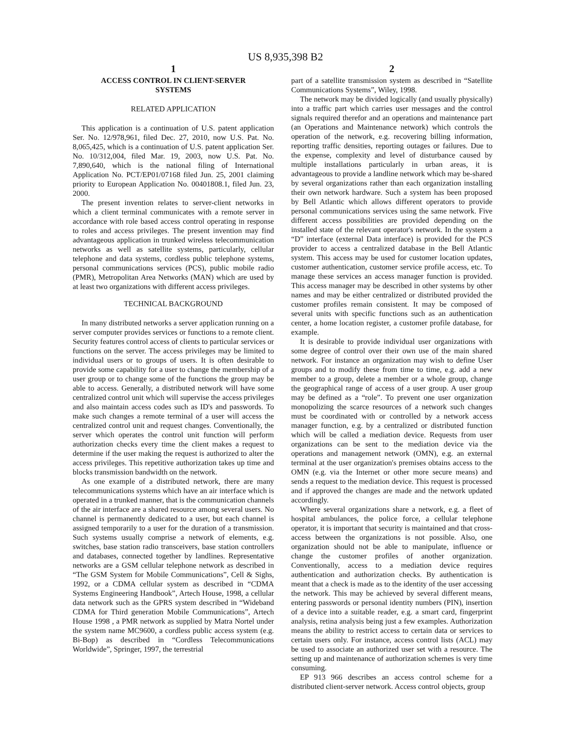US 8,935,398 B2
1
ACCESS CONTROL IN CLIENT-SERVER
SYSTEMS
RELATED APPLICATION
This application is a continuation of U.S. patent application Ser. No. 12/978,961, filed Dec. 27, 2010, now U.S. Pat. No. 8,065,425, which is a continuation of U.S. patent application Ser. No. 10/312,004, filed Mar. 19, 2003, now U.S. Pat. No. 7,890,640, which is the national filing of International Application No. PCT/EP01/07168 filed Jun. 25, 2001 claiming priority to European Application No. 00401808.1, filed Jun. 23, 2000.
The present invention relates to server-client networks in which a client terminal communicates with a remote server in accordance with role based access control operating in response to roles and access privileges. The present invention may find advantageous application in trunked wireless telecommunication networks as well as satellite systems, particularly, cellular telephone and data systems, cordless public telephone systems, personal communications services (PCS), public mobile radio (PMR), Metropolitan Area Networks (MAN) which are used by at least two organizations with different access privileges.
TECHNICAL BACKGROUND
In many distributed networks a server application running on a server computer provides services or functions to a remote client. Security features control access of clients to particular services or functions on the server. The access privileges may be limited to individual users or to groups of users. It is often desirable to provide some capability for a user to change the membership of a user group or to change some of the functions the group may be able to access. Generally, a distributed network will have some centralized control unit which will supervise the access privileges and also maintain access codes such as ID's and passwords. To make such changes a remote terminal of a user will access the centralized control unit and request changes. Conventionally, the server which operates the control unit function will perform authorization checks every time the client makes a request to determine if the user making the request is authorized to alter the access privileges. This repetitive authorization takes up time and blocks transmission bandwidth on the network.
As one example of a distributed network, there are many telecommunications systems which have an air interface which is operated in a trunked manner, that is the communication channels of the air interface are a shared resource among several users. No channel is permanently dedicated to a user, but each channel is assigned temporarily to a user for the duration of a transmission. Such systems usually comprise a network of elements, e.g. switches, base station radio transceivers, base station controllers and databases, connected together by landlines. Representative networks are a GSM cellular telephone network as described in “The GSM System for Mobile Communications”, Cell & Sighs, 1992, or a CDMA cellular system as described in “CDMA Systems Engineering Handbook”, Artech House, 1998, a cellular data network such as the GPRS system described in “Wideband CDMA for Third generation Mobile Communications”, Artech House 1998 , a PMR network as supplied by Matra Nortel under the system name MC9600, a cordless public access system (e.g. Bi-Bop) as described in “Cordless Telecommunications Worldwide”, Springer, 1997, the terrestrial
2
part of a satellite transmission system as described in “Satellite Communications Systems”, Wiley, 1998.
The network may be divided logically (and usually physically) into a traffic part which carries user messages and the control signals required therefor and an operations and maintenance part (an Operations and Maintenance network) which controls the operation of the network, e.g. recovering billing information, reporting traffic densities, reporting outages or failures. Due to the expense, complexity and level of disturbance caused by multiple installations particularly in urban areas, it is advantageous to provide a landline network which may be-shared by several organizations rather than each organization installing their own network hardware. Such a system has been proposed by Bell Atlantic which allows different operators to provide personal communications services using the same network. Five different access possibilities are provided depending on the installed state of the relevant operator's network. In the system a “D” interface (external Data interface) is provided for the PCS provider to access a centralized database in the Bell Atlantic system. This access may be used for customer location updates, customer authentication, customer service profile access, etc. To manage these services an access manager function is provided. This access manager may be described in other systems by other names and may be either centralized or distributed provided the customer profiles remain consistent. It may be composed of several units with specific functions such as an authentication center, a home location register, a customer profile database, for example.
It is desirable to provide individual user organizations with some degree of control over their own use of the main shared network. For instance an organization may wish to define User groups and to modify these from time to time, e.g. add a new member to a group, delete a member or a whole group, change the geographical range of access of a user group. A user group may be defined as a “role”. To prevent one user organization monopolizing the scarce resources of a network such changes must be coordinated with or controlled by a network access manager function, e.g. by a centralized or distributed function which will be called a mediation device. Requests from user organizations can be sent to the mediation device via the operations and management network (OMN), e.g. an external terminal at the user organization's premises obtains access to the OMN (e.g. via the Internet or other more secure means) and sends a request to the mediation device. This request is processed and if approved the changes are made and the network updated accordingly.
Where several organizations share a network, e.g. a fleet of hospital ambulances, the police force, a cellular telephone operator, it is important that security is maintained and that cross-access between the organizations is not possible. Also, one organization should not be able to manipulate, influence or change the customer profiles of another organization. Conventionally, access to a mediation device requires authentication and authorization checks. By authentication is meant that a check is made as to the identity of the user accessing the network. This may be achieved by several different means, entering passwords or personal identity numbers (PIN), insertion of a device into a suitable reader, e.g. a smart card, fingerprint analysis, retina analysis being just a few examples. Authorization means the ability to restrict access to certain data or services to certain users only. For instance, access control lists (ACL) may be used to associate an authorized user set with a resource. The setting up and maintenance of authorization schemes is very time consuming.
EP 913 966 describes an access control scheme for a distributed client-server network. Access control objects, group